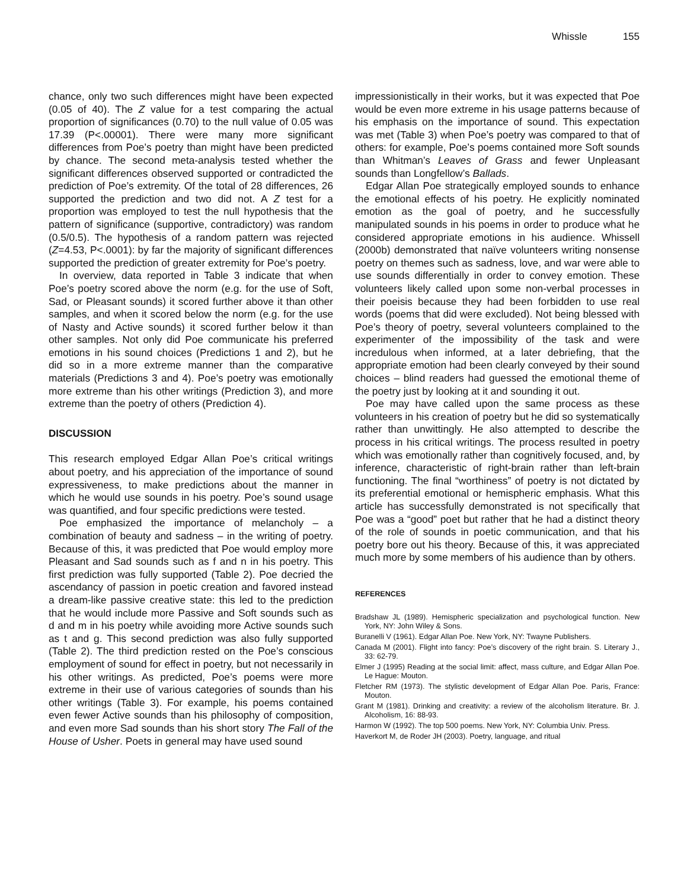Whissle 155
chance, only two such differences might have been expected (0.05 of 40). The Z value for a test comparing the actual proportion of significances (0.70) to the null value of 0.05 was 17.39 (P<.00001). There were many more significant differences from Poe’s poetry than might have been predicted by chance. The second meta-analysis tested whether the significant differences observed supported or contradicted the prediction of Poe’s extremity. Of the total of 28 differences, 26 supported the prediction and two did not. A Z test for a proportion was employed to test the null hypothesis that the pattern of significance (supportive, contradictory) was random (0.5/0.5). The hypothesis of a random pattern was rejected (Z=4.53, P<.0001): by far the majority of significant differences supported the prediction of greater extremity for Poe’s poetry.
In overview, data reported in Table 3 indicate that when Poe’s poetry scored above the norm (e.g. for the use of Soft, Sad, or Pleasant sounds) it scored further above it than other samples, and when it scored below the norm (e.g. for the use of Nasty and Active sounds) it scored further below it than other samples. Not only did Poe communicate his preferred emotions in his sound choices (Predictions 1 and 2), but he did so in a more extreme manner than the comparative materials (Predictions 3 and 4). Poe’s poetry was emotionally more extreme than his other writings (Prediction 3), and more extreme than the poetry of others (Prediction 4).
DISCUSSION
This research employed Edgar Allan Poe’s critical writings about poetry, and his appreciation of the importance of sound expressiveness, to make predictions about the manner in which he would use sounds in his poetry. Poe’s sound usage was quantified, and four specific predictions were tested.
Poe emphasized the importance of melancholy – a combination of beauty and sadness – in the writing of poetry. Because of this, it was predicted that Poe would employ more Pleasant and Sad sounds such as f and n in his poetry. This first prediction was fully supported (Table 2). Poe decried the ascendancy of passion in poetic creation and favored instead a dream-like passive creative state: this led to the prediction that he would include more Passive and Soft sounds such as d and m in his poetry while avoiding more Active sounds such as t and g. This second prediction was also fully supported (Table 2). The third prediction rested on the Poe’s conscious employment of sound for effect in poetry, but not necessarily in his other writings. As predicted, Poe’s poems were more extreme in their use of various categories of sounds than his other writings (Table 3). For example, his poems contained even fewer Active sounds than his philosophy of composition, and even more Sad sounds than his short story The Fall of the House of Usher. Poets in general may have used sound
impressionistically in their works, but it was expected that Poe would be even more extreme in his usage patterns because of his emphasis on the importance of sound. This expectation was met (Table 3) when Poe’s poetry was compared to that of others: for example, Poe’s poems contained more Soft sounds than Whitman’s Leaves of Grass and fewer Unpleasant sounds than Longfellow’s Ballads.
Edgar Allan Poe strategically employed sounds to enhance the emotional effects of his poetry. He explicitly nominated emotion as the goal of poetry, and he successfully manipulated sounds in his poems in order to produce what he considered appropriate emotions in his audience. Whissell (2000b) demonstrated that naïve volunteers writing nonsense poetry on themes such as sadness, love, and war were able to use sounds differentially in order to convey emotion. These volunteers likely called upon some non-verbal processes in their poeisis because they had been forbidden to use real words (poems that did were excluded). Not being blessed with Poe’s theory of poetry, several volunteers complained to the experimenter of the impossibility of the task and were incredulous when informed, at a later debriefing, that the appropriate emotion had been clearly conveyed by their sound choices – blind readers had guessed the emotional theme of the poetry just by looking at it and sounding it out.
Poe may have called upon the same process as these volunteers in his creation of poetry but he did so systematically rather than unwittingly. He also attempted to describe the process in his critical writings. The process resulted in poetry which was emotionally rather than cognitively focused, and, by inference, characteristic of right-brain rather than left-brain functioning. The final “worthiness” of poetry is not dictated by its preferential emotional or hemispheric emphasis. What this article has successfully demonstrated is not specifically that Poe was a “good” poet but rather that he had a distinct theory of the role of sounds in poetic communication, and that his poetry bore out his theory. Because of this, it was appreciated much more by some members of his audience than by others.
REFERENCES
Bradshaw JL (1989). Hemispheric specialization and psychological function. New York, NY: John Wiley & Sons.
Buranelli V (1961). Edgar Allan Poe. New York, NY: Twayne Publishers.
Canada M (2001). Flight into fancy: Poe’s discovery of the right brain. S. Literary J., 33: 62-79.
Elmer J (1995) Reading at the social limit: affect, mass culture, and Edgar Allan Poe. Le Hague: Mouton.
Fletcher RM (1973). The stylistic development of Edgar Allan Poe. Paris, France: Mouton.
Grant M (1981). Drinking and creativity: a review of the alcoholism literature. Br. J. Alcoholism, 16: 88-93.
Harmon W (1992). The top 500 poems. New York, NY: Columbia Univ. Press.
Haverkort M, de Roder JH (2003). Poetry, language, and ritual